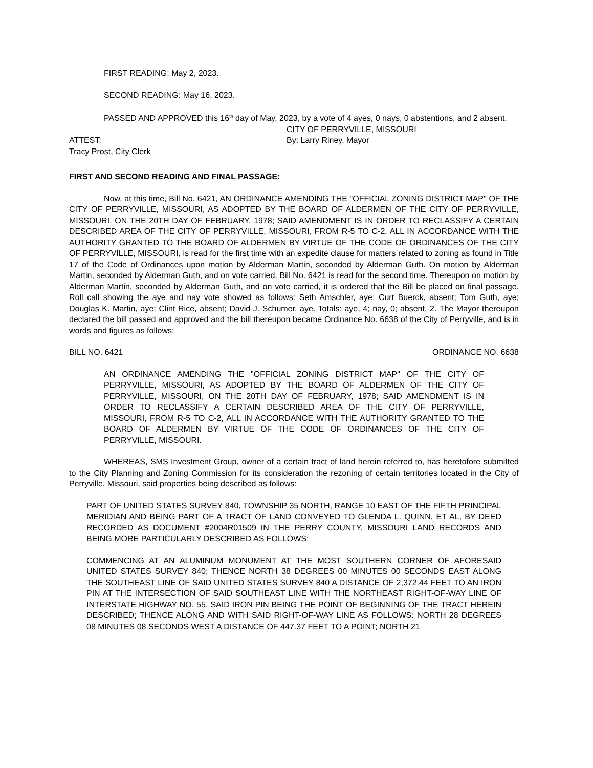FIRST READING: May 2, 2023.
SECOND READING: May 16, 2023.
PASSED AND APPROVED this 16<sup>th</sup> day of May, 2023, by a vote of 4 ayes, 0 nays, 0 abstentions, and 2 absent.
CITY OF PERRYVILLE, MISSOURI
ATTEST: By: Larry Riney, Mayor
Tracy Prost, City Clerk
FIRST AND SECOND READING AND FINAL PASSAGE:
Now, at this time, Bill No. 6421, AN ORDINANCE AMENDING THE "OFFICIAL ZONING DISTRICT MAP" OF THE CITY OF PERRYVILLE, MISSOURI, AS ADOPTED BY THE BOARD OF ALDERMEN OF THE CITY OF PERRYVILLE, MISSOURI, ON THE 20TH DAY OF FEBRUARY, 1978; SAID AMENDMENT IS IN ORDER TO RECLASSIFY A CERTAIN DESCRIBED AREA OF THE CITY OF PERRYVILLE, MISSOURI, FROM R-5 TO C-2, ALL IN ACCORDANCE WITH THE AUTHORITY GRANTED TO THE BOARD OF ALDERMEN BY VIRTUE OF THE CODE OF ORDINANCES OF THE CITY OF PERRYVILLE, MISSOURI, is read for the first time with an expedite clause for matters related to zoning as found in Title 17 of the Code of Ordinances upon motion by Alderman Martin, seconded by Alderman Guth. On motion by Alderman Martin, seconded by Alderman Guth, and on vote carried, Bill No. 6421 is read for the second time. Thereupon on motion by Alderman Martin, seconded by Alderman Guth, and on vote carried, it is ordered that the Bill be placed on final passage. Roll call showing the aye and nay vote showed as follows: Seth Amschler, aye; Curt Buerck, absent; Tom Guth, aye; Douglas K. Martin, aye; Clint Rice, absent; David J. Schumer, aye. Totals: aye, 4; nay, 0; absent, 2. The Mayor thereupon declared the bill passed and approved and the bill thereupon became Ordinance No. 6638 of the City of Perryville, and is in words and figures as follows:
BILL NO. 6421 ORDINANCE NO. 6638
AN ORDINANCE AMENDING THE "OFFICIAL ZONING DISTRICT MAP" OF THE CITY OF PERRYVILLE, MISSOURI, AS ADOPTED BY THE BOARD OF ALDERMEN OF THE CITY OF PERRYVILLE, MISSOURI, ON THE 20TH DAY OF FEBRUARY, 1978; SAID AMENDMENT IS IN ORDER TO RECLASSIFY A CERTAIN DESCRIBED AREA OF THE CITY OF PERRYVILLE, MISSOURI, FROM R-5 TO C-2, ALL IN ACCORDANCE WITH THE AUTHORITY GRANTED TO THE BOARD OF ALDERMEN BY VIRTUE OF THE CODE OF ORDINANCES OF THE CITY OF PERRYVILLE, MISSOURI.
WHEREAS, SMS Investment Group, owner of a certain tract of land herein referred to, has heretofore submitted to the City Planning and Zoning Commission for its consideration the rezoning of certain territories located in the City of Perryville, Missouri, said properties being described as follows:
PART OF UNITED STATES SURVEY 840, TOWNSHIP 35 NORTH, RANGE 10 EAST OF THE FIFTH PRINCIPAL MERIDIAN AND BEING PART OF A TRACT OF LAND CONVEYED TO GLENDA L. QUINN, ET AL, BY DEED RECORDED AS DOCUMENT #2004R01509 IN THE PERRY COUNTY, MISSOURI LAND RECORDS AND BEING MORE PARTICULARLY DESCRIBED AS FOLLOWS:
COMMENCING AT AN ALUMINUM MONUMENT AT THE MOST SOUTHERN CORNER OF AFORESAID UNITED STATES SURVEY 840; THENCE NORTH 38 DEGREES 00 MINUTES 00 SECONDS EAST ALONG THE SOUTHEAST LINE OF SAID UNITED STATES SURVEY 840 A DISTANCE OF 2,372.44 FEET TO AN IRON PIN AT THE INTERSECTION OF SAID SOUTHEAST LINE WITH THE NORTHEAST RIGHT-OF-WAY LINE OF INTERSTATE HIGHWAY NO. 55, SAID IRON PIN BEING THE POINT OF BEGINNING OF THE TRACT HEREIN DESCRIBED; THENCE ALONG AND WITH SAID RIGHT-OF-WAY LINE AS FOLLOWS: NORTH 28 DEGREES 08 MINUTES 08 SECONDS WEST A DISTANCE OF 447.37 FEET TO A POINT; NORTH 21